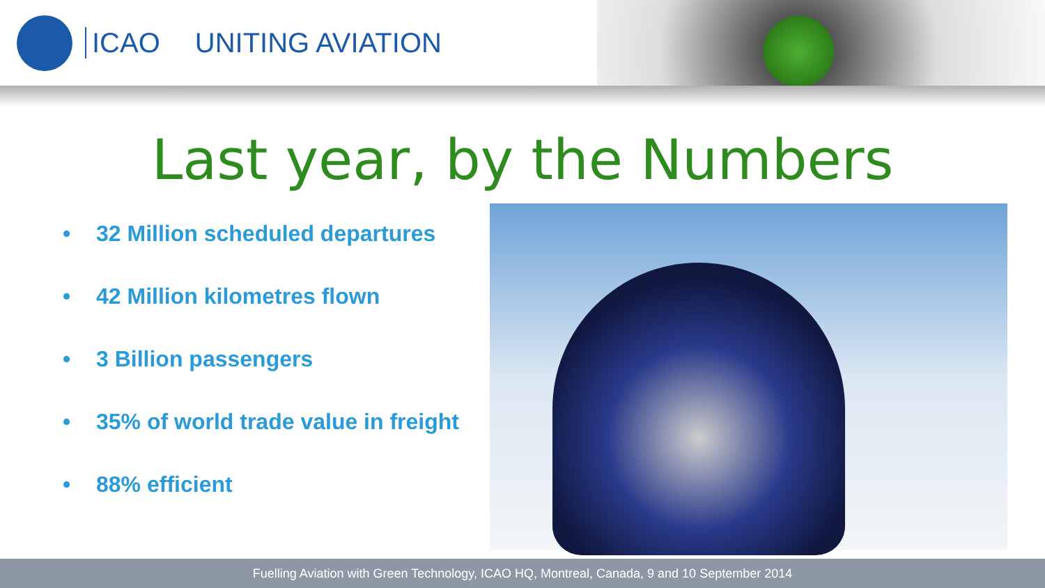ICAO UNITING AVIATION
Last year, by the Numbers
• 32 Million scheduled departures
• 42 Million kilometres flown
• 3 Billion passengers
• 35% of world trade value in freight
• 88% efficient
Fuelling Aviation with Green Technology, ICAO HQ, Montreal, Canada, 9 and 10 September 2014